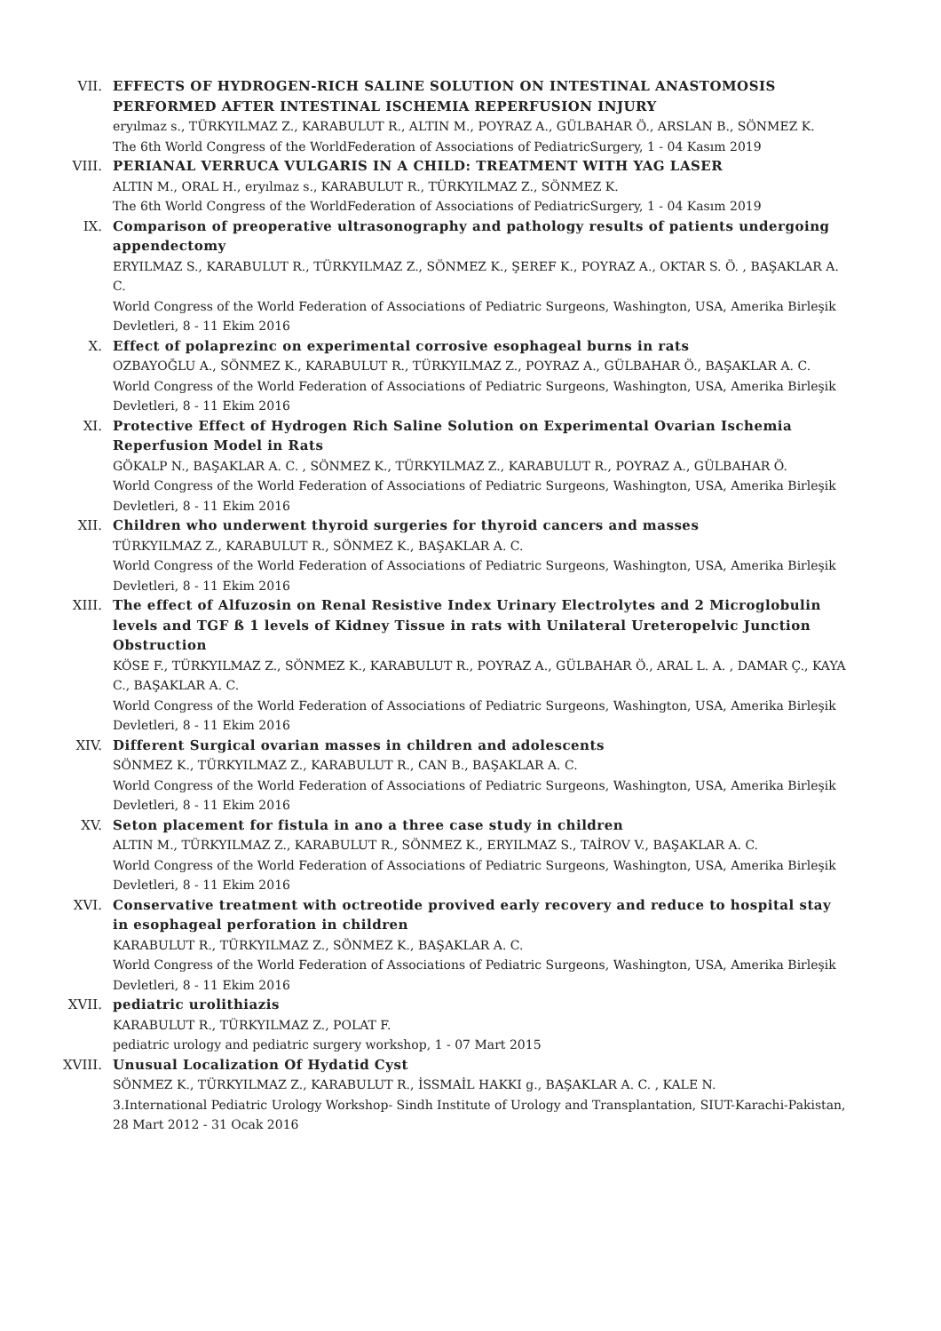VII. EFFECTS OF HYDROGEN-RICH SALINE SOLUTION ON INTESTINAL ANASTOMOSIS PERFORMED AFTER INTESTINAL ISCHEMIA REPERFUSION INJURY
eryılmaz s., TÜRKYILMAZ Z., KARABULUT R., ALTIN M., POYRAZ A., GÜLBAHAR Ö., ARSLAN B., SÖNMEZ K.
The 6th World Congress of the WorldFederation of Associations of PediatricSurgery, 1 - 04 Kasım 2019
VIII. PERIANAL VERRUCA VULGARIS IN A CHILD: TREATMENT WITH YAG LASER
ALTIN M., ORAL H., eryılmaz s., KARABULUT R., TÜRKYILMAZ Z., SÖNMEZ K.
The 6th World Congress of the WorldFederation of Associations of PediatricSurgery, 1 - 04 Kasım 2019
IX. Comparison of preoperative ultrasonography and pathology results of patients undergoing appendectomy
ERYILMAZ S., KARABULUT R., TÜRKYILMAZ Z., SÖNMEZ K., ŞEREF K., POYRAZ A., OKTAR S. Ö. , BAŞAKLAR A. C.
World Congress of the World Federation of Associations of Pediatric Surgeons, Washington, USA, Amerika Birleşik Devletleri, 8 - 11 Ekim 2016
X. Effect of polaprezinc on experimental corrosive esophageal burns in rats
OZBAYOĞLU A., SÖNMEZ K., KARABULUT R., TÜRKYILMAZ Z., POYRAZ A., GÜLBAHAR Ö., BAŞAKLAR A. C.
World Congress of the World Federation of Associations of Pediatric Surgeons, Washington, USA, Amerika Birleşik Devletleri, 8 - 11 Ekim 2016
XI. Protective Effect of Hydrogen Rich Saline Solution on Experimental Ovarian Ischemia Reperfusion Model in Rats
GÖKALP N., BAŞAKLAR A. C. , SÖNMEZ K., TÜRKYILMAZ Z., KARABULUT R., POYRAZ A., GÜLBAHAR Ö.
World Congress of the World Federation of Associations of Pediatric Surgeons, Washington, USA, Amerika Birleşik Devletleri, 8 - 11 Ekim 2016
XII. Children who underwent thyroid surgeries for thyroid cancers and masses
TÜRKYILMAZ Z., KARABULUT R., SÖNMEZ K., BAŞAKLAR A. C.
World Congress of the World Federation of Associations of Pediatric Surgeons, Washington, USA, Amerika Birleşik Devletleri, 8 - 11 Ekim 2016
XIII. The effect of Alfuzosin on Renal Resistive Index Urinary Electrolytes and 2 Microglobulin levels and TGF ß 1 levels of Kidney Tissue in rats with Unilateral Ureteropelvic Junction Obstruction
KÖSE F., TÜRKYILMAZ Z., SÖNMEZ K., KARABULUT R., POYRAZ A., GÜLBAHAR Ö., ARAL L. A. , DAMAR Ç., KAYA C., BAŞAKLAR A. C.
World Congress of the World Federation of Associations of Pediatric Surgeons, Washington, USA, Amerika Birleşik Devletleri, 8 - 11 Ekim 2016
XIV. Different Surgical ovarian masses in children and adolescents
SÖNMEZ K., TÜRKYILMAZ Z., KARABULUT R., CAN B., BAŞAKLAR A. C.
World Congress of the World Federation of Associations of Pediatric Surgeons, Washington, USA, Amerika Birleşik Devletleri, 8 - 11 Ekim 2016
XV. Seton placement for fistula in ano a three case study in children
ALTIN M., TÜRKYILMAZ Z., KARABULUT R., SÖNMEZ K., ERYILMAZ S., TAİROV V., BAŞAKLAR A. C.
World Congress of the World Federation of Associations of Pediatric Surgeons, Washington, USA, Amerika Birleşik Devletleri, 8 - 11 Ekim 2016
XVI. Conservative treatment with octreotide provived early recovery and reduce to hospital stay in esophageal perforation in children
KARABULUT R., TÜRKYILMAZ Z., SÖNMEZ K., BAŞAKLAR A. C.
World Congress of the World Federation of Associations of Pediatric Surgeons, Washington, USA, Amerika Birleşik Devletleri, 8 - 11 Ekim 2016
XVII. pediatric urolithiazis
KARABULUT R., TÜRKYILMAZ Z., POLAT F.
pediatric urology and pediatric surgery workshop, 1 - 07 Mart 2015
XVIII. Unusual Localization Of Hydatid Cyst
SÖNMEZ K., TÜRKYILMAZ Z., KARABULUT R., İSSMAİL HAKKI g., BAŞAKLAR A. C. , KALE N.
3.International Pediatric Urology Workshop- Sindh Institute of Urology and Transplantation, SIUT-Karachi-Pakistan, 28 Mart 2012 - 31 Ocak 2016